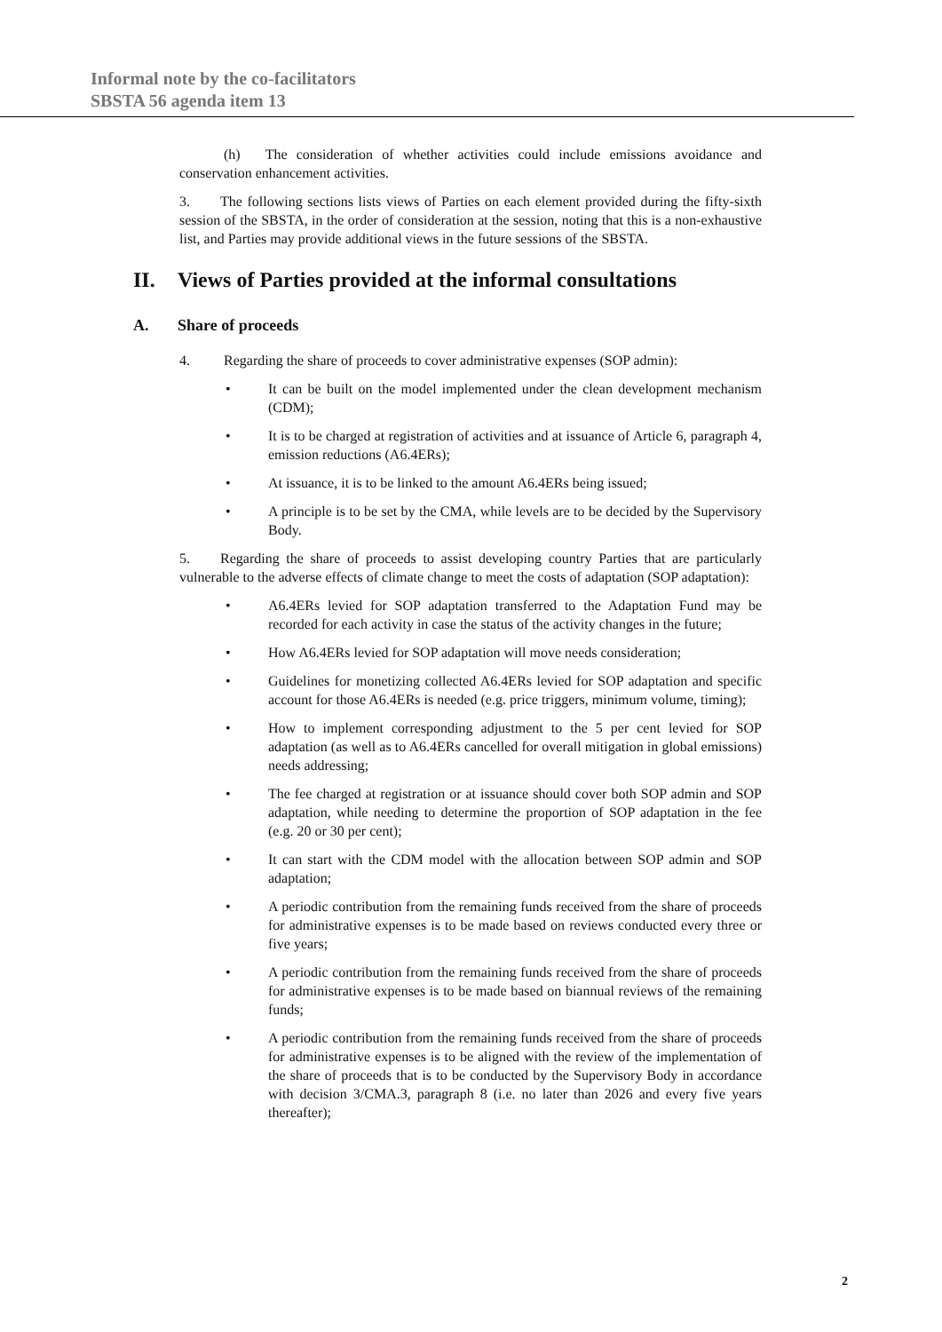Informal note by the co-facilitators
SBSTA 56 agenda item 13
(h) The consideration of whether activities could include emissions avoidance and conservation enhancement activities.
3. The following sections lists views of Parties on each element provided during the fifty-sixth session of the SBSTA, in the order of consideration at the session, noting that this is a non-exhaustive list, and Parties may provide additional views in the future sessions of the SBSTA.
II. Views of Parties provided at the informal consultations
A. Share of proceeds
4. Regarding the share of proceeds to cover administrative expenses (SOP admin):
• It can be built on the model implemented under the clean development mechanism (CDM);
• It is to be charged at registration of activities and at issuance of Article 6, paragraph 4, emission reductions (A6.4ERs);
• At issuance, it is to be linked to the amount A6.4ERs being issued;
• A principle is to be set by the CMA, while levels are to be decided by the Supervisory Body.
5. Regarding the share of proceeds to assist developing country Parties that are particularly vulnerable to the adverse effects of climate change to meet the costs of adaptation (SOP adaptation):
• A6.4ERs levied for SOP adaptation transferred to the Adaptation Fund may be recorded for each activity in case the status of the activity changes in the future;
• How A6.4ERs levied for SOP adaptation will move needs consideration;
• Guidelines for monetizing collected A6.4ERs levied for SOP adaptation and specific account for those A6.4ERs is needed (e.g. price triggers, minimum volume, timing);
• How to implement corresponding adjustment to the 5 per cent levied for SOP adaptation (as well as to A6.4ERs cancelled for overall mitigation in global emissions) needs addressing;
• The fee charged at registration or at issuance should cover both SOP admin and SOP adaptation, while needing to determine the proportion of SOP adaptation in the fee (e.g. 20 or 30 per cent);
• It can start with the CDM model with the allocation between SOP admin and SOP adaptation;
• A periodic contribution from the remaining funds received from the share of proceeds for administrative expenses is to be made based on reviews conducted every three or five years;
• A periodic contribution from the remaining funds received from the share of proceeds for administrative expenses is to be made based on biannual reviews of the remaining funds;
• A periodic contribution from the remaining funds received from the share of proceeds for administrative expenses is to be aligned with the review of the implementation of the share of proceeds that is to be conducted by the Supervisory Body in accordance with decision 3/CMA.3, paragraph 8 (i.e. no later than 2026 and every five years thereafter);
2